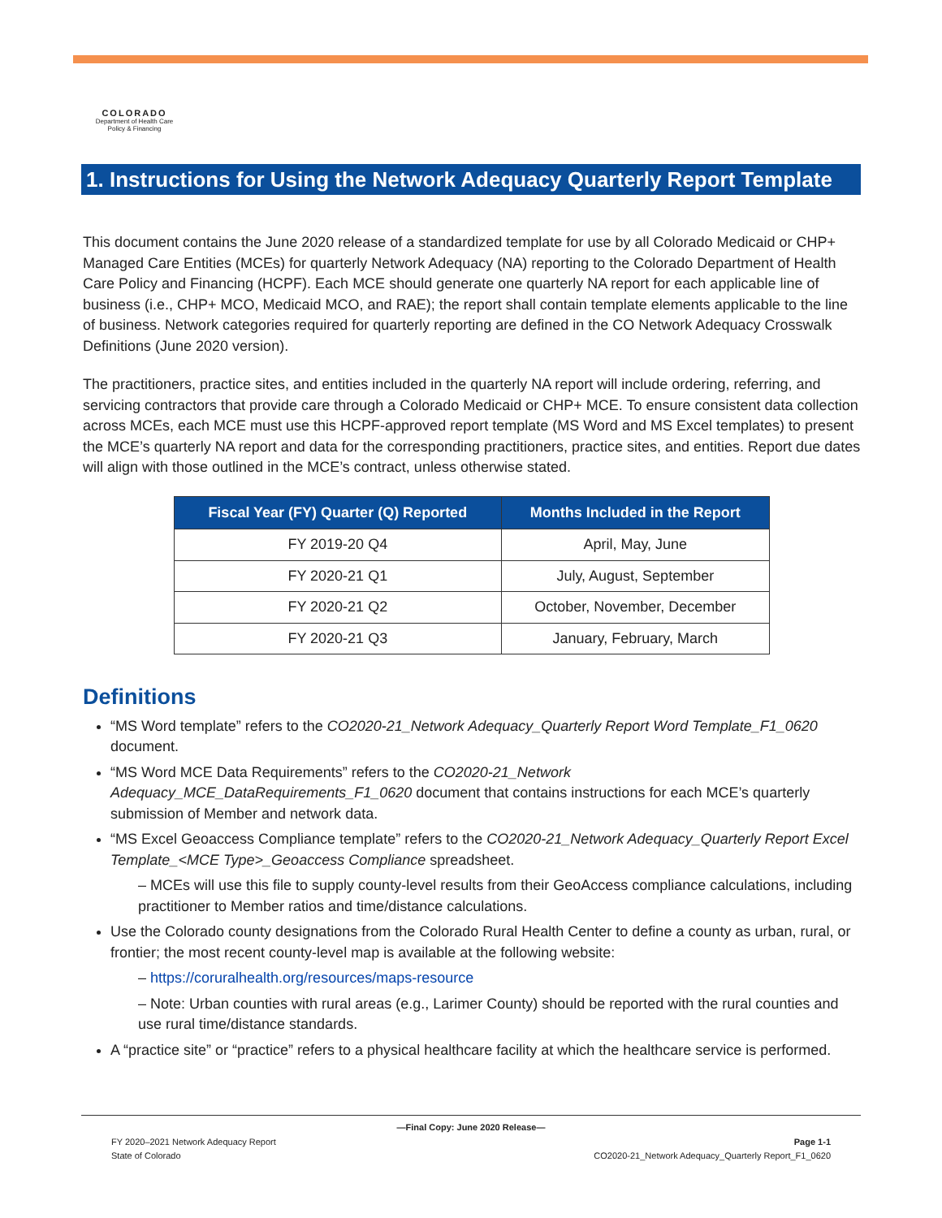COLORADO
Department of Health Care
Policy & Financing
1. Instructions for Using the Network Adequacy Quarterly Report Template
This document contains the June 2020 release of a standardized template for use by all Colorado Medicaid or CHP+ Managed Care Entities (MCEs) for quarterly Network Adequacy (NA) reporting to the Colorado Department of Health Care Policy and Financing (HCPF). Each MCE should generate one quarterly NA report for each applicable line of business (i.e., CHP+ MCO, Medicaid MCO, and RAE); the report shall contain template elements applicable to the line of business. Network categories required for quarterly reporting are defined in the CO Network Adequacy Crosswalk Definitions (June 2020 version).
The practitioners, practice sites, and entities included in the quarterly NA report will include ordering, referring, and servicing contractors that provide care through a Colorado Medicaid or CHP+ MCE. To ensure consistent data collection across MCEs, each MCE must use this HCPF-approved report template (MS Word and MS Excel templates) to present the MCE’s quarterly NA report and data for the corresponding practitioners, practice sites, and entities. Report due dates will align with those outlined in the MCE’s contract, unless otherwise stated.
| Fiscal Year (FY) Quarter (Q) Reported | Months Included in the Report |
| --- | --- |
| FY 2019-20 Q4 | April, May, June |
| FY 2020-21 Q1 | July, August, September |
| FY 2020-21 Q2 | October, November, December |
| FY 2020-21 Q3 | January, February, March |
Definitions
“MS Word template” refers to the CO2020-21_Network Adequacy_Quarterly Report Word Template_F1_0620 document.
“MS Word MCE Data Requirements” refers to the CO2020-21_Network Adequacy_MCE_DataRequirements_F1_0620 document that contains instructions for each MCE’s quarterly submission of Member and network data.
“MS Excel Geoaccess Compliance template” refers to the CO2020-21_Network Adequacy_Quarterly Report Excel Template_<MCE Type>_Geoaccess Compliance spreadsheet.
– MCEs will use this file to supply county-level results from their GeoAccess compliance calculations, including practitioner to Member ratios and time/distance calculations.
Use the Colorado county designations from the Colorado Rural Health Center to define a county as urban, rural, or frontier; the most recent county-level map is available at the following website:
– https://coruralhealth.org/resources/maps-resource
– Note: Urban counties with rural areas (e.g., Larimer County) should be reported with the rural counties and use rural time/distance standards.
A “practice site” or “practice” refers to a physical healthcare facility at which the healthcare service is performed.
—Final Copy: June 2020 Release—
FY 2020–2021 Network Adequacy Report Page 1-1
State of Colorado CO2020-21_Network Adequacy_Quarterly Report_F1_0620